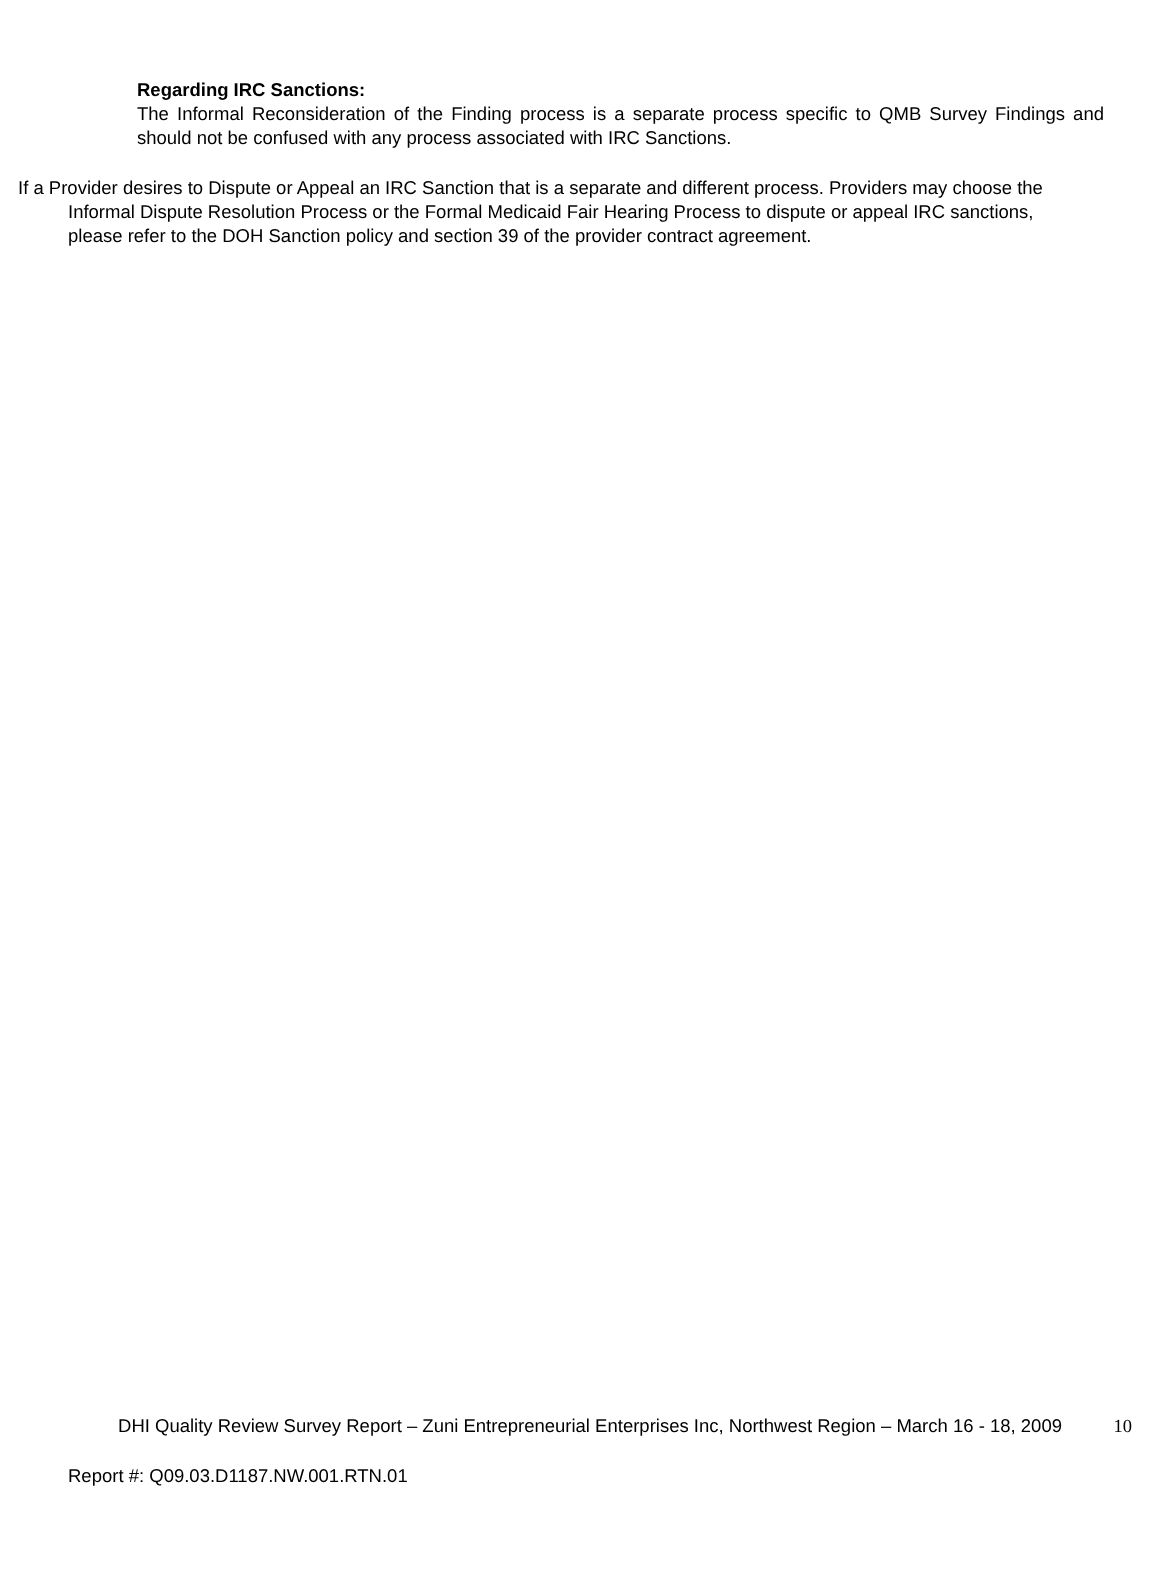Regarding IRC Sanctions:
The Informal Reconsideration of the Finding process is a separate process specific to QMB Survey Findings and should not be confused with any process associated with IRC Sanctions.
If a Provider desires to Dispute or Appeal an IRC Sanction that is a separate and different process. Providers may choose the Informal Dispute Resolution Process or the Formal Medicaid Fair Hearing Process to dispute or appeal IRC sanctions, please refer to the DOH Sanction policy and section 39 of the provider contract agreement.
DHI Quality Review Survey Report – Zuni Entrepreneurial Enterprises Inc, Northwest Region – March 16 - 18, 2009
10
Report #: Q09.03.D1187.NW.001.RTN.01